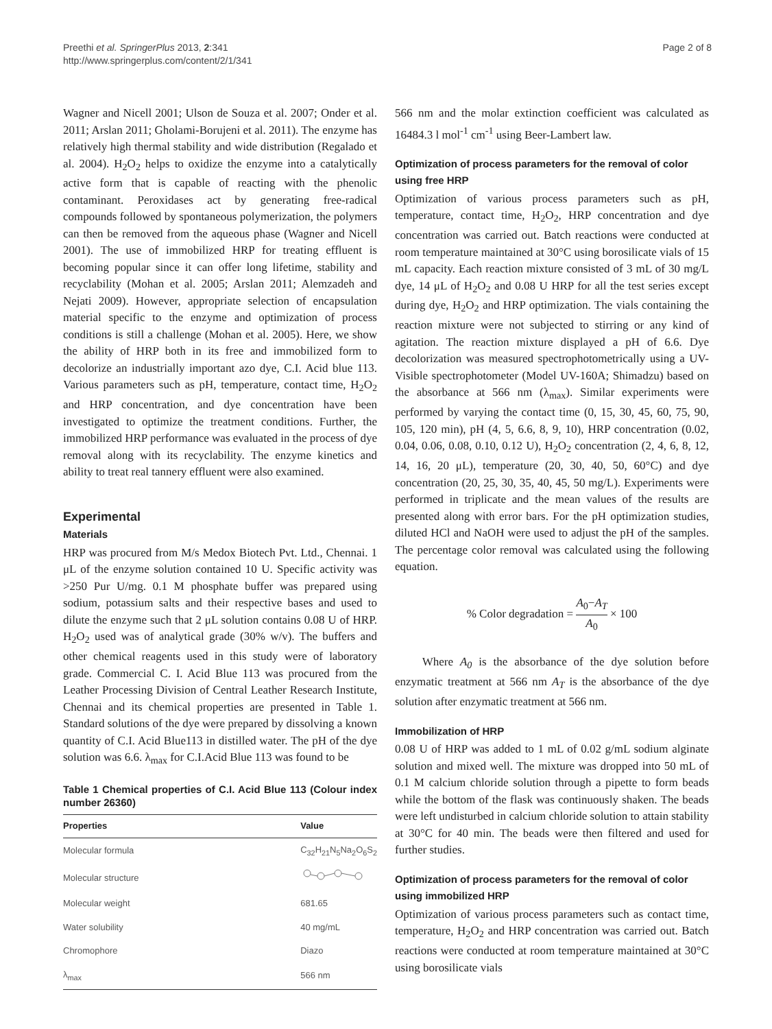Preethi et al. SpringerPlus 2013, 2:341
http://www.springerplus.com/content/2/1/341
Page 2 of 8
Wagner and Nicell 2001; Ulson de Souza et al. 2007; Onder et al. 2011; Arslan 2011; Gholami-Borujeni et al. 2011). The enzyme has relatively high thermal stability and wide distribution (Regalado et al. 2004). H<sub>2</sub>O<sub>2</sub> helps to oxidize the enzyme into a catalytically active form that is capable of reacting with the phenolic contaminant. Peroxidases act by generating free-radical compounds followed by spontaneous polymerization, the polymers can then be removed from the aqueous phase (Wagner and Nicell 2001). The use of immobilized HRP for treating effluent is becoming popular since it can offer long lifetime, stability and recyclability (Mohan et al. 2005; Arslan 2011; Alemzadeh and Nejati 2009). However, appropriate selection of encapsulation material specific to the enzyme and optimization of process conditions is still a challenge (Mohan et al. 2005). Here, we show the ability of HRP both in its free and immobilized form to decolorize an industrially important azo dye, C.I. Acid blue 113. Various parameters such as pH, temperature, contact time, H<sub>2</sub>O<sub>2</sub> and HRP concentration, and dye concentration have been investigated to optimize the treatment conditions. Further, the immobilized HRP performance was evaluated in the process of dye removal along with its recyclability. The enzyme kinetics and ability to treat real tannery effluent were also examined.
Experimental
Materials
HRP was procured from M/s Medox Biotech Pvt. Ltd., Chennai. 1 μL of the enzyme solution contained 10 U. Specific activity was >250 Pur U/mg. 0.1 M phosphate buffer was prepared using sodium, potassium salts and their respective bases and used to dilute the enzyme such that 2 μL solution contains 0.08 U of HRP. H<sub>2</sub>O<sub>2</sub> used was of analytical grade (30% w/v). The buffers and other chemical reagents used in this study were of laboratory grade. Commercial C. I. Acid Blue 113 was procured from the Leather Processing Division of Central Leather Research Institute, Chennai and its chemical properties are presented in Table 1. Standard solutions of the dye were prepared by dissolving a known quantity of C.I. Acid Blue113 in distilled water. The pH of the dye solution was 6.6. λ<sub>max</sub> for C.I.Acid Blue 113 was found to be
Table 1 Chemical properties of C.I. Acid Blue 113 (Colour index number 26360)
| Properties | Value |
| --- | --- |
| Molecular formula | C<sub>32</sub>H<sub>21</sub>N<sub>5</sub>Na<sub>2</sub>O<sub>6</sub>S<sub>2</sub> |
| Molecular structure | |
| Molecular weight | 681.65 |
| Water solubility | 40 mg/mL |
| Chromophore | Diazo |
| λ<sub>max</sub> | 566 nm |
566 nm and the molar extinction coefficient was calculated as 16484.3 l mol<sup>-1</sup> cm<sup>-1</sup> using Beer-Lambert law.
Optimization of process parameters for the removal of color using free HRP
Optimization of various process parameters such as pH, temperature, contact time, H<sub>2</sub>O<sub>2</sub>, HRP concentration and dye concentration was carried out. Batch reactions were conducted at room temperature maintained at 30°C using borosilicate vials of 15 mL capacity. Each reaction mixture consisted of 3 mL of 30 mg/L dye, 14 μL of H<sub>2</sub>O<sub>2</sub> and 0.08 U HRP for all the test series except during dye, H<sub>2</sub>O<sub>2</sub> and HRP optimization. The vials containing the reaction mixture were not subjected to stirring or any kind of agitation. The reaction mixture displayed a pH of 6.6. Dye decolorization was measured spectrophotometrically using a UV-Visible spectrophotometer (Model UV-160A; Shimadzu) based on the absorbance at 566 nm (λ<sub>max</sub>). Similar experiments were performed by varying the contact time (0, 15, 30, 45, 60, 75, 90, 105, 120 min), pH (4, 5, 6.6, 8, 9, 10), HRP concentration (0.02, 0.04, 0.06, 0.08, 0.10, 0.12 U), H<sub>2</sub>O<sub>2</sub> concentration (2, 4, 6, 8, 12, 14, 16, 20 μL), temperature (20, 30, 40, 50, 60°C) and dye concentration (20, 25, 30, 35, 40, 45, 50 mg/L). Experiments were performed in triplicate and the mean values of the results are presented along with error bars. For the pH optimization studies, diluted HCl and NaOH were used to adjust the pH of the samples. The percentage color removal was calculated using the following equation.
% Color degradation = A<sub>0</sub>−A<sub>T</sub> A<sub>0</sub> × 100
Where A<sub>0</sub> is the absorbance of the dye solution before enzymatic treatment at 566 nm A<sub>T</sub> is the absorbance of the dye solution after enzymatic treatment at 566 nm.
Immobilization of HRP
0.08 U of HRP was added to 1 mL of 0.02 g/mL sodium alginate solution and mixed well. The mixture was dropped into 50 mL of 0.1 M calcium chloride solution through a pipette to form beads while the bottom of the flask was continuously shaken. The beads were left undisturbed in calcium chloride solution to attain stability at 30°C for 40 min. The beads were then filtered and used for further studies.
Optimization of process parameters for the removal of color using immobilized HRP
Optimization of various process parameters such as contact time, temperature, H<sub>2</sub>O<sub>2</sub> and HRP concentration was carried out. Batch reactions were conducted at room temperature maintained at 30°C using borosilicate vials